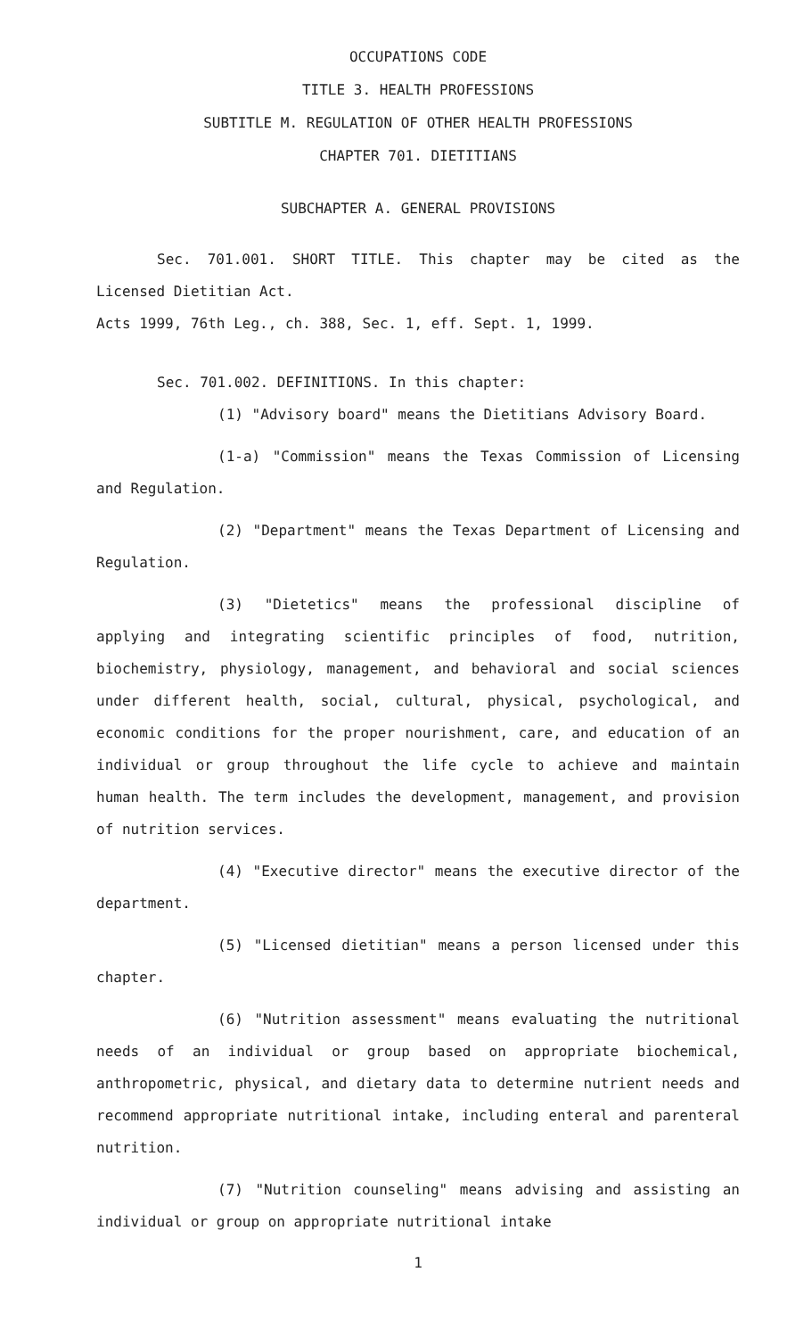OCCUPATIONS CODE
TITLE 3. HEALTH PROFESSIONS
SUBTITLE M. REGULATION OF OTHER HEALTH PROFESSIONS
CHAPTER 701. DIETITIANS
SUBCHAPTER A. GENERAL PROVISIONS
Sec. 701.001. SHORT TITLE. This chapter may be cited as the Licensed Dietitian Act.
Acts 1999, 76th Leg., ch. 388, Sec. 1, eff. Sept. 1, 1999.
Sec. 701.002. DEFINITIONS. In this chapter:
(1) "Advisory board" means the Dietitians Advisory Board.
(1-a) "Commission" means the Texas Commission of Licensing and Regulation.
(2) "Department" means the Texas Department of Licensing and Regulation.
(3) "Dietetics" means the professional discipline of applying and integrating scientific principles of food, nutrition, biochemistry, physiology, management, and behavioral and social sciences under different health, social, cultural, physical, psychological, and economic conditions for the proper nourishment, care, and education of an individual or group throughout the life cycle to achieve and maintain human health. The term includes the development, management, and provision of nutrition services.
(4) "Executive director" means the executive director of the department.
(5) "Licensed dietitian" means a person licensed under this chapter.
(6) "Nutrition assessment" means evaluating the nutritional needs of an individual or group based on appropriate biochemical, anthropometric, physical, and dietary data to determine nutrient needs and recommend appropriate nutritional intake, including enteral and parenteral nutrition.
(7) "Nutrition counseling" means advising and assisting an individual or group on appropriate nutritional intake
1